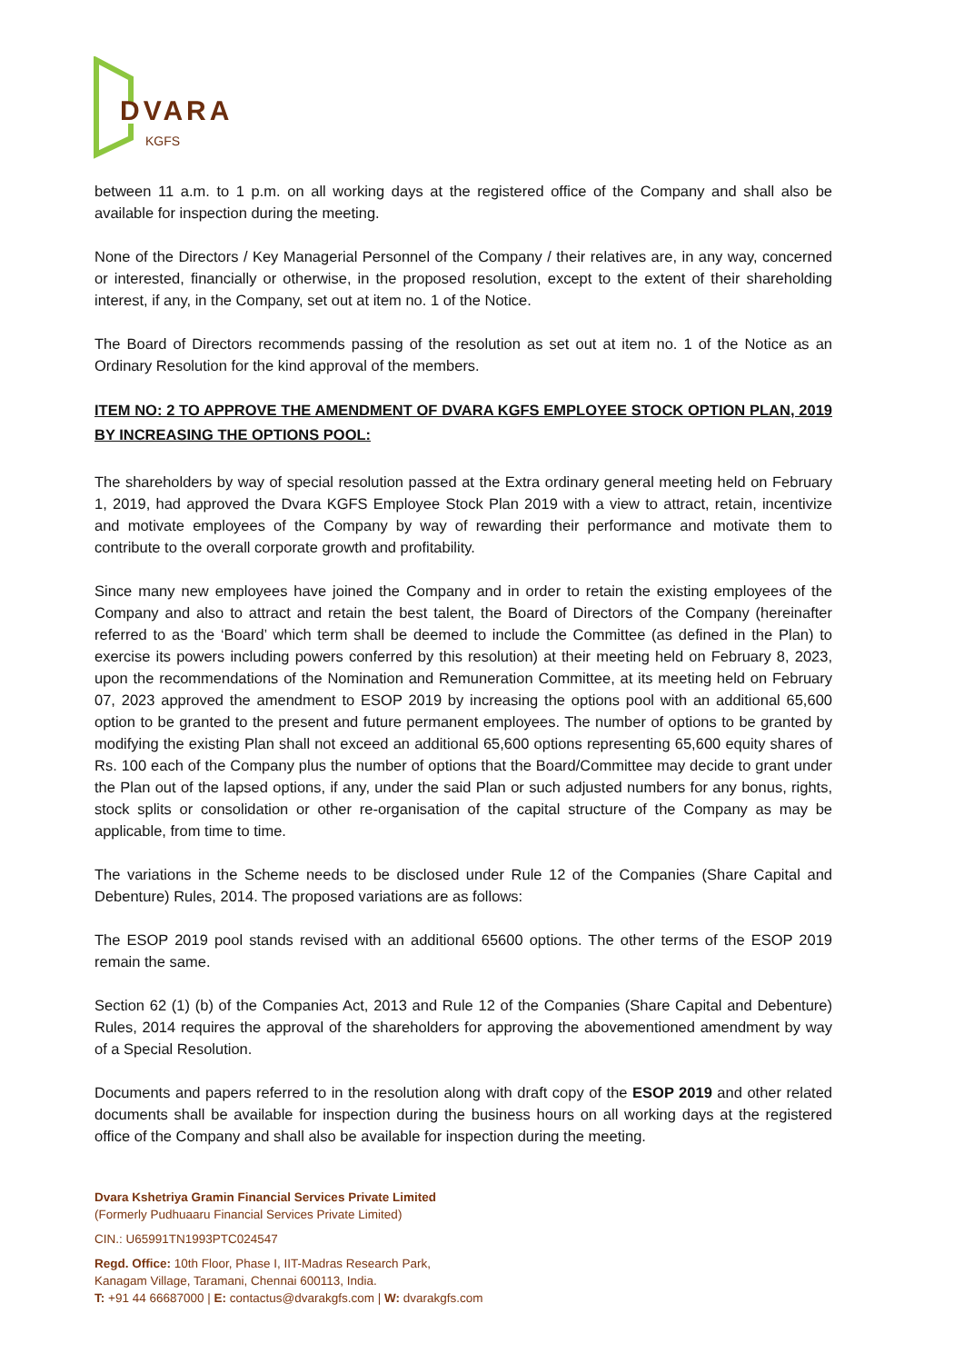DVARA
KGFS
between 11 a.m. to 1 p.m. on all working days at the registered office of the Company and shall also be available for inspection during the meeting.
None of the Directors / Key Managerial Personnel of the Company / their relatives are, in any way, concerned or interested, financially or otherwise, in the proposed resolution, except to the extent of their shareholding interest, if any, in the Company, set out at item no. 1 of the Notice.
The Board of Directors recommends passing of the resolution as set out at item no. 1 of the Notice as an Ordinary Resolution for the kind approval of the members.
ITEM NO: 2 TO APPROVE THE AMENDMENT OF DVARA KGFS EMPLOYEE STOCK OPTION PLAN, 2019 BY INCREASING THE OPTIONS POOL:
The shareholders by way of special resolution passed at the Extra ordinary general meeting held on February 1, 2019, had approved the Dvara KGFS Employee Stock Plan 2019 with a view to attract, retain, incentivize and motivate employees of the Company by way of rewarding their performance and motivate them to contribute to the overall corporate growth and profitability.
Since many new employees have joined the Company and in order to retain the existing employees of the Company and also to attract and retain the best talent, the Board of Directors of the Company (hereinafter referred to as the ‘Board’ which term shall be deemed to include the Committee (as defined in the Plan) to exercise its powers including powers conferred by this resolution) at their meeting held on February 8, 2023, upon the recommendations of the Nomination and Remuneration Committee, at its meeting held on February 07, 2023 approved the amendment to ESOP 2019 by increasing the options pool with an additional 65,600 option to be granted to the present and future permanent employees. The number of options to be granted by modifying the existing Plan shall not exceed an additional 65,600 options representing 65,600 equity shares of Rs. 100 each of the Company plus the number of options that the Board/Committee may decide to grant under the Plan out of the lapsed options, if any, under the said Plan or such adjusted numbers for any bonus, rights, stock splits or consolidation or other re-organisation of the capital structure of the Company as may be applicable, from time to time.
The variations in the Scheme needs to be disclosed under Rule 12 of the Companies (Share Capital and Debenture) Rules, 2014. The proposed variations are as follows:
The ESOP 2019 pool stands revised with an additional 65600 options. The other terms of the ESOP 2019 remain the same.
Section 62 (1) (b) of the Companies Act, 2013 and Rule 12 of the Companies (Share Capital and Debenture) Rules, 2014 requires the approval of the shareholders for approving the abovementioned amendment by way of a Special Resolution.
Documents and papers referred to in the resolution along with draft copy of the ESOP 2019 and other related documents shall be available for inspection during the business hours on all working days at the registered office of the Company and shall also be available for inspection during the meeting.
Dvara Kshetriya Gramin Financial Services Private Limited
(Formerly Pudhuaaru Financial Services Private Limited)
CIN.: U65991TN1993PTC024547
Regd. Office: 10th Floor, Phase I, IIT-Madras Research Park,
Kanagam Village, Taramani, Chennai 600113, India.
T: +91 44 66687000 | E: contactus@dvarakgfs.com | W: dvarakgfs.com